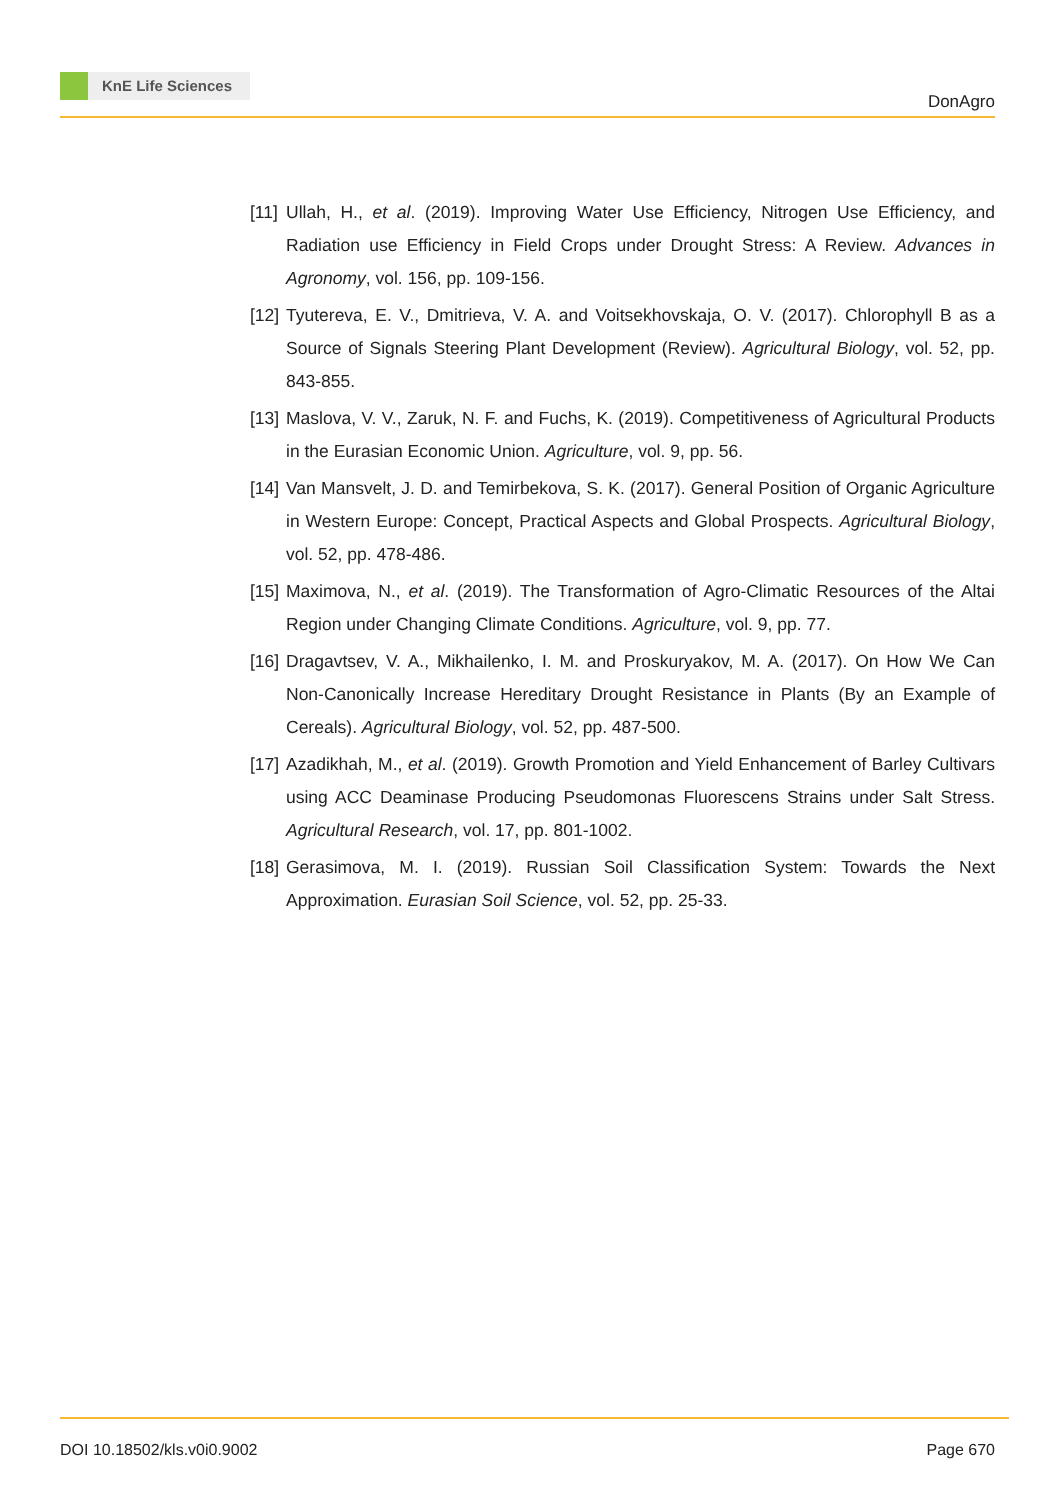KnE Life Sciences
DonAgro
[11] Ullah, H., et al. (2019). Improving Water Use Efficiency, Nitrogen Use Efficiency, and Radiation use Efficiency in Field Crops under Drought Stress: A Review. Advances in Agronomy, vol. 156, pp. 109-156.
[12] Tyutereva, E. V., Dmitrieva, V. A. and Voitsekhovskaja, O. V. (2017). Chlorophyll B as a Source of Signals Steering Plant Development (Review). Agricultural Biology, vol. 52, pp. 843-855.
[13] Maslova, V. V., Zaruk, N. F. and Fuchs, K. (2019). Competitiveness of Agricultural Products in the Eurasian Economic Union. Agriculture, vol. 9, pp. 56.
[14] Van Mansvelt, J. D. and Temirbekova, S. K. (2017). General Position of Organic Agriculture in Western Europe: Concept, Practical Aspects and Global Prospects. Agricultural Biology, vol. 52, pp. 478-486.
[15] Maximova, N., et al. (2019). The Transformation of Agro-Climatic Resources of the Altai Region under Changing Climate Conditions. Agriculture, vol. 9, pp. 77.
[16] Dragavtsev, V. A., Mikhailenko, I. M. and Proskuryakov, M. A. (2017). On How We Can Non-Canonically Increase Hereditary Drought Resistance in Plants (By an Example of Cereals). Agricultural Biology, vol. 52, pp. 487-500.
[17] Azadikhah, M., et al. (2019). Growth Promotion and Yield Enhancement of Barley Cultivars using ACC Deaminase Producing Pseudomonas Fluorescens Strains under Salt Stress. Agricultural Research, vol. 17, pp. 801-1002.
[18] Gerasimova, M. I. (2019). Russian Soil Classification System: Towards the Next Approximation. Eurasian Soil Science, vol. 52, pp. 25-33.
DOI 10.18502/kls.v0i0.9002 Page 670